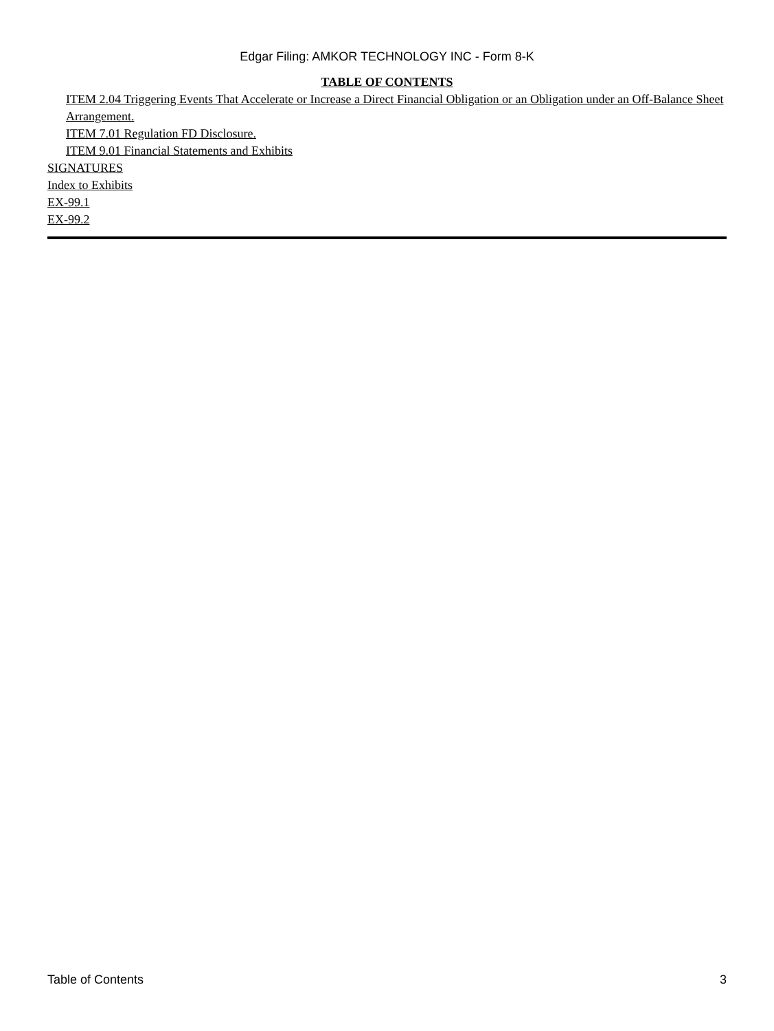Edgar Filing: AMKOR TECHNOLOGY INC - Form 8-K
TABLE OF CONTENTS
ITEM 2.04 Triggering Events That Accelerate or Increase a Direct Financial Obligation or an Obligation under an Off-Balance Sheet Arrangement.
ITEM 7.01 Regulation FD Disclosure.
ITEM 9.01 Financial Statements and Exhibits
SIGNATURES
Index to Exhibits
EX-99.1
EX-99.2
Table of Contents 3